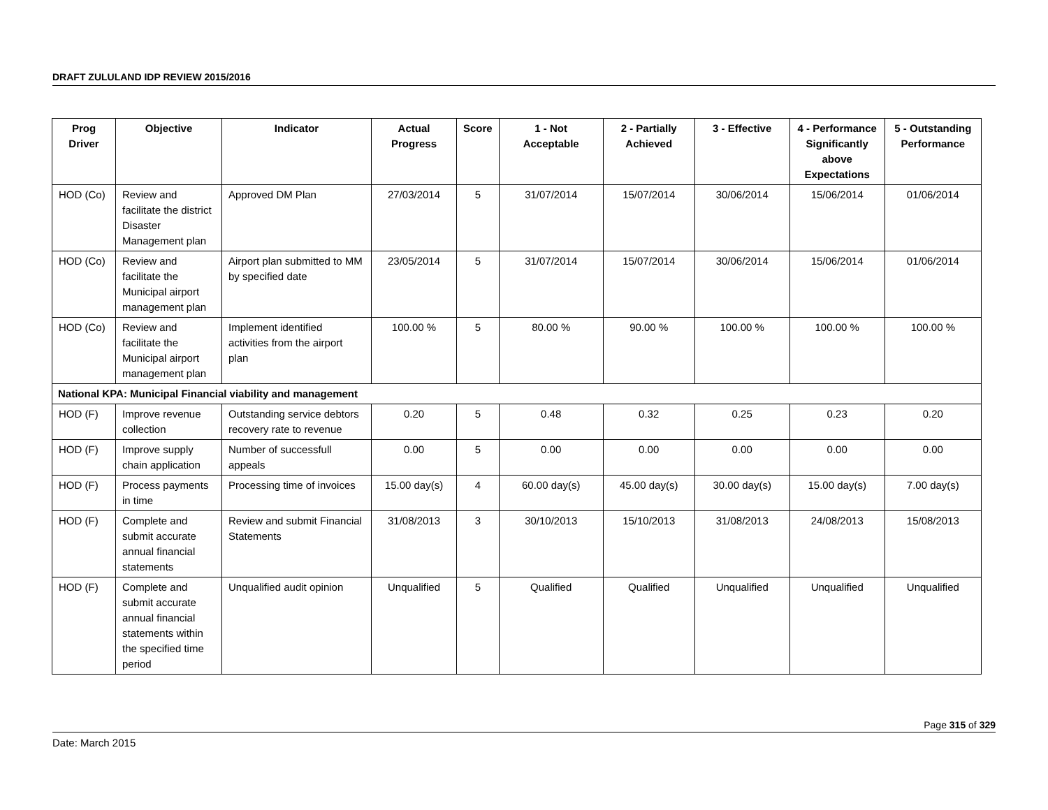DRAFT ZULULAND IDP REVIEW 2015/2016
| Prog Driver | Objective | Indicator | Actual Progress | Score | 1 - Not Acceptable | 2 - Partially Achieved | 3 - Effective | 4 - Performance Significantly above Expectations | 5 - Outstanding Performance |
| --- | --- | --- | --- | --- | --- | --- | --- | --- | --- |
| HOD (Co) | Review and facilitate the district Disaster Management plan | Approved DM Plan | 27/03/2014 | 5 | 31/07/2014 | 15/07/2014 | 30/06/2014 | 15/06/2014 | 01/06/2014 |
| HOD (Co) | Review and facilitate the Municipal airport management plan | Airport plan submitted to MM by specified date | 23/05/2014 | 5 | 31/07/2014 | 15/07/2014 | 30/06/2014 | 15/06/2014 | 01/06/2014 |
| HOD (Co) | Review and facilitate the Municipal airport management plan | Implement identified activities from the airport plan | 100.00 % | 5 | 80.00 % | 90.00 % | 100.00 % | 100.00 % | 100.00 % |
| National KPA: Municipal Financial viability and management | | | | | | | | | |
| HOD (F) | Improve revenue collection | Outstanding service debtors recovery rate to revenue | 0.20 | 5 | 0.48 | 0.32 | 0.25 | 0.23 | 0.20 |
| HOD (F) | Improve supply chain application | Number of successfull appeals | 0.00 | 5 | 0.00 | 0.00 | 0.00 | 0.00 | 0.00 |
| HOD (F) | Process payments in time | Processing time of invoices | 15.00 day(s) | 4 | 60.00 day(s) | 45.00 day(s) | 30.00 day(s) | 15.00 day(s) | 7.00 day(s) |
| HOD (F) | Complete and submit accurate annual financial statements | Review and submit Financial Statements | 31/08/2013 | 3 | 30/10/2013 | 15/10/2013 | 31/08/2013 | 24/08/2013 | 15/08/2013 |
| HOD (F) | Complete and submit accurate annual financial statements within the specified time period | Unqualified audit opinion | Unqualified | 5 | Qualified | Qualified | Unqualified | Unqualified | Unqualified |
Page 315 of 329
Date: March 2015